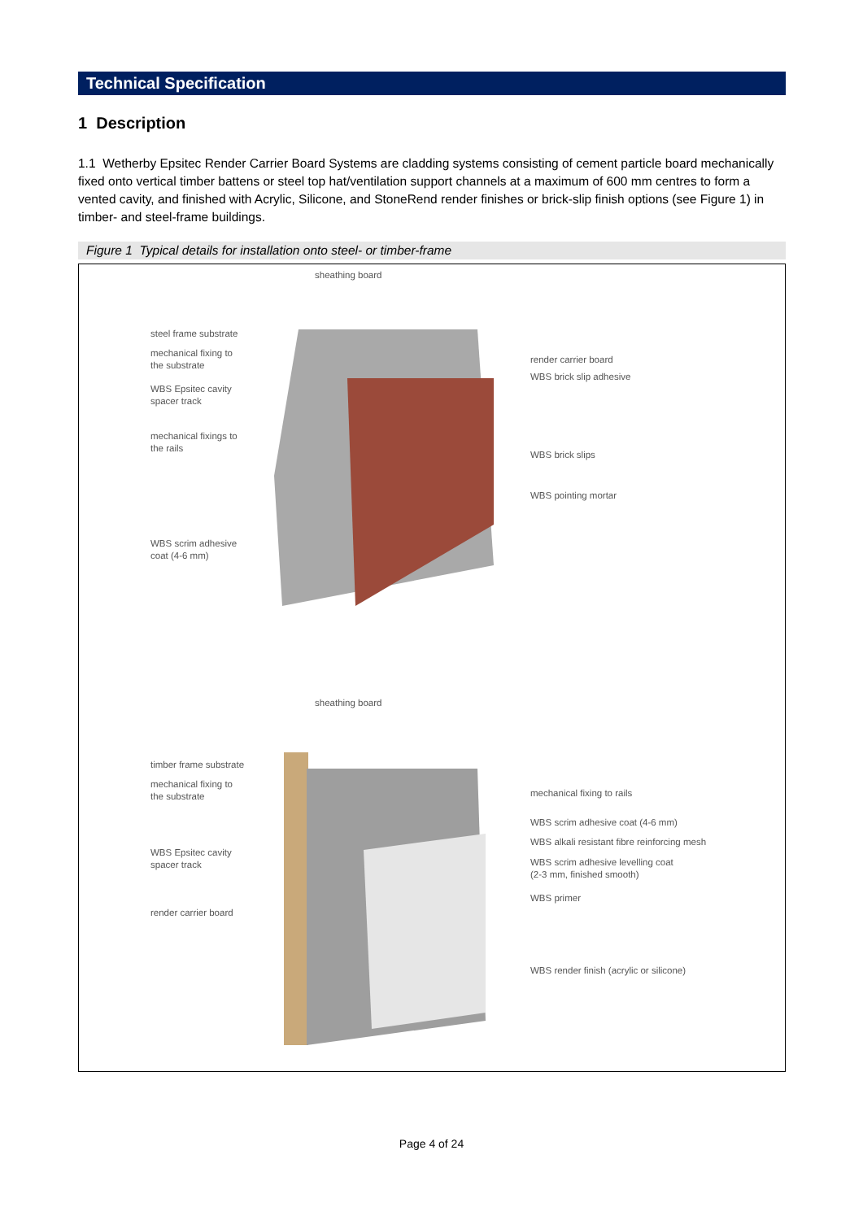Technical Specification
1 Description
1.1 Wetherby Epsitec Render Carrier Board Systems are cladding systems consisting of cement particle board mechanically fixed onto vertical timber battens or steel top hat/ventilation support channels at a maximum of 600 mm centres to form a vented cavity, and finished with Acrylic, Silicone, and StoneRend render finishes or brick-slip finish options (see Figure 1) in timber- and steel-frame buildings.
Figure 1 Typical details for installation onto steel- or timber-frame
sheathing board
steel frame substrate
mechanical fixing to
the substrate
WBS Epsitec cavity
spacer track
mechanical fixings to
the rails
WBS scrim adhesive
coat (4-6 mm)
render carrier board
WBS brick slip adhesive
WBS brick slips
WBS pointing mortar
sheathing board
timber frame substrate
mechanical fixing to
the substrate
WBS Epsitec cavity
spacer track
render carrier board
mechanical fixing to rails
WBS scrim adhesive coat (4-6 mm)
WBS alkali resistant fibre reinforcing mesh
WBS scrim adhesive levelling coat
(2-3 mm, finished smooth)
WBS primer
WBS render finish (acrylic or silicone)
Page 4 of 24